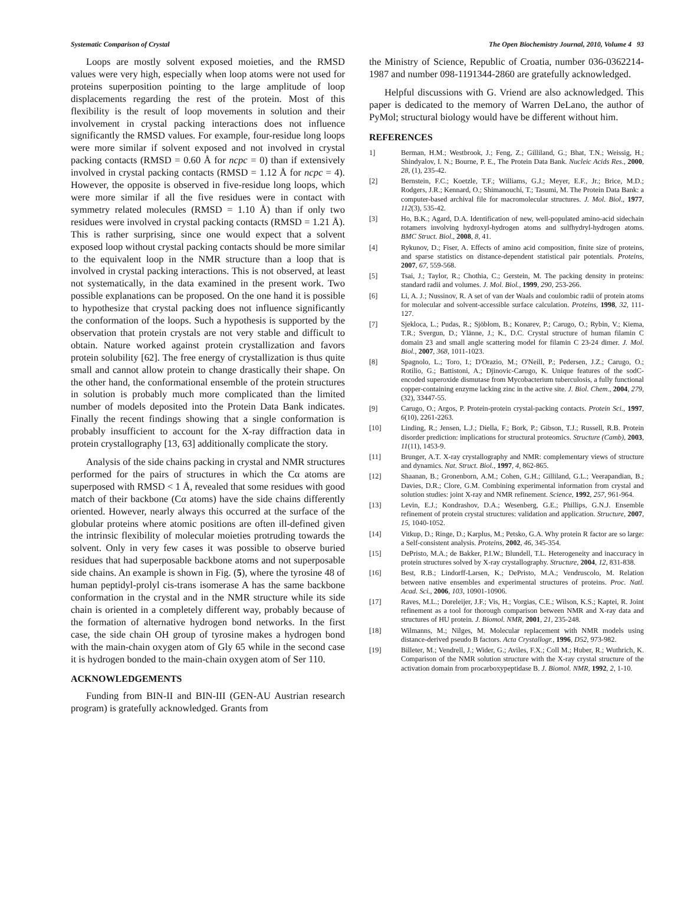Systematic Comparison of Crystal The Open Biochemistry Journal, 2010, Volume 4 93
Loops are mostly solvent exposed moieties, and the RMSD values were very high, especially when loop atoms were not used for proteins superposition pointing to the large amplitude of loop displacements regarding the rest of the protein. Most of this flexibility is the result of loop movements in solution and their involvement in crystal packing interactions does not influence significantly the RMSD values. For example, four-residue long loops were more similar if solvent exposed and not involved in crystal packing contacts (RMSD = 0.60 Å for ncpc = 0) than if extensively involved in crystal packing contacts (RMSD = 1.12 Å for ncpc = 4). However, the opposite is observed in five-residue long loops, which were more similar if all the five residues were in contact with symmetry related molecules (RMSD = 1.10 Å) than if only two residues were involved in crystal packing contacts (RMSD = 1.21 Å). This is rather surprising, since one would expect that a solvent exposed loop without crystal packing contacts should be more similar to the equivalent loop in the NMR structure than a loop that is involved in crystal packing interactions. This is not observed, at least not systematically, in the data examined in the present work. Two possible explanations can be proposed. On the one hand it is possible to hypothesize that crystal packing does not influence significantly the conformation of the loops. Such a hypothesis is supported by the observation that protein crystals are not very stable and difficult to obtain. Nature worked against protein crystallization and favors protein solubility [62]. The free energy of crystallization is thus quite small and cannot allow protein to change drastically their shape. On the other hand, the conformational ensemble of the protein structures in solution is probably much more complicated than the limited number of models deposited into the Protein Data Bank indicates. Finally the recent findings showing that a single conformation is probably insufficient to account for the X-ray diffraction data in protein crystallography [13, 63] additionally complicate the story.
Analysis of the side chains packing in crystal and NMR structures performed for the pairs of structures in which the Cα atoms are superposed with RMSD < 1 Å, revealed that some residues with good match of their backbone (Cα atoms) have the side chains differently oriented. However, nearly always this occurred at the surface of the globular proteins where atomic positions are often ill-defined given the intrinsic flexibility of molecular moieties protruding towards the solvent. Only in very few cases it was possible to observe buried residues that had superposable backbone atoms and not superposable side chains. An example is shown in Fig. (5), where the tyrosine 48 of human peptidyl-prolyl cis-trans isomerase A has the same backbone conformation in the crystal and in the NMR structure while its side chain is oriented in a completely different way, probably because of the formation of alternative hydrogen bond networks. In the first case, the side chain OH group of tyrosine makes a hydrogen bond with the main-chain oxygen atom of Gly 65 while in the second case it is hydrogen bonded to the main-chain oxygen atom of Ser 110.
ACKNOWLEDGEMENTS
Funding from BIN-II and BIN-III (GEN-AU Austrian research program) is gratefully acknowledged. Grants from
the Ministry of Science, Republic of Croatia, number 036-0362214-1987 and number 098-1191344-2860 are gratefully acknowledged.
Helpful discussions with G. Vriend are also acknowledged. This paper is dedicated to the memory of Warren DeLano, the author of PyMol; structural biology would have be different without him.
REFERENCES
1] Berman, H.M.; Westbrook, J.; Feng, Z.; Gilliland, G.; Bhat, T.N.; Weissig, H.; Shindyalov, I. N.; Bourne, P. E., The Protein Data Bank. Nucleic Acids Res., 2000, 28, (1), 235-42.
[2] Bernstein, F.C.; Koetzle, T.F.; Williams, G.J.; Meyer, E.F., Jr.; Brice, M.D.; Rodgers, J.R.; Kennard, O.; Shimanouchi, T.; Tasumi, M. The Protein Data Bank: a computer-based archival file for macromolecular structures. J. Mol. Biol., 1977, 112(3), 535-42.
[3] Ho, B.K.; Agard, D.A. Identification of new, well-populated amino-acid sidechain rotamers involving hydroxyl-hydrogen atoms and sulfhydryl-hydrogen atoms. BMC Struct. Biol., 2008, 8, 41.
[4] Rykunov, D.; Fiser, A. Effects of amino acid composition, finite size of proteins, and sparse statistics on distance-dependent statistical pair potentials. Proteins, 2007, 67, 559-568.
[5] Tsai, J.; Taylor, R.; Chothia, C.; Gerstein, M. The packing density in proteins: standard radii and volumes. J. Mol. Biol., 1999, 290, 253-266.
[6] Li, A. J.; Nussinov, R. A set of van der Waals and coulombic radii of protein atoms for molecular and solvent-accessible surface calculation. Proteins, 1998, 32, 111-127.
[7] Sjekloca, L.; Pudas, R.; Sjöblom, B.; Konarev, P.; Carugo, O.; Rybin, V.; Kiema, T.R.; Svergun, D.; Ylänne, J.; K., D.C. Crystal structure of human filamin C domain 23 and small angle scattering model for filamin C 23-24 dimer. J. Mol. Biol., 2007, 368, 1011-1023.
[8] Spagnolo, L.; Toro, I.; D'Orazio, M.; O'Neill, P.; Pedersen, J.Z.; Carugo, O.; Rotilio, G.; Battistoni, A.; Djinovic-Carugo, K. Unique features of the sodC-encoded superoxide dismutase from Mycobacterium tuberculosis, a fully functional copper-containing enzyme lacking zinc in the active site. J. Biol. Chem., 2004, 279, (32), 33447-55.
[9] Carugo, O.; Argos, P. Protein-protein crystal-packing contacts. Protein Sci., 1997, 6(10), 2261-2263.
[10] Linding, R.; Jensen, L.J.; Diella, F.; Bork, P.; Gibson, T.J.; Russell, R.B. Protein disorder prediction: implications for structural proteomics. Structure (Camb), 2003, 11(11), 1453-9.
[11] Brunger, A.T. X-ray crystallography and NMR: complementary views of structure and dynamics. Nat. Struct. Biol., 1997, 4, 862-865.
[12] Shaanan, B.; Gronenborn, A.M.; Cohen, G.H.; Gilliland, G.L.; Veerapandian, B.; Davies, D.R.; Clore, G.M. Combining experimental information from crystal and solution studies: joint X-ray and NMR refinement. Science, 1992, 257, 961-964.
[13] Levin, E.J.; Kondrashov, D.A.; Wesenberg, G.E.; Phillips, G.N.J. Ensemble refinement of protein crystal structures: validation and application. Structure, 2007, 15, 1040-1052.
[14] Vitkup, D.; Ringe, D.; Karplus, M.; Petsko, G.A. Why protein R factor are so large: a Self-consistent analysis. Proteins, 2002, 46, 345-354.
[15] DePristo, M.A.; de Bakker, P.I.W.; Blundell, T.L. Heterogeneity and inaccuracy in protein structures solved by X-ray crystallography. Structure, 2004, 12, 831-838.
[16] Best, R.B.; Lindorff-Larsen, K.; DePristo, M.A.; Vendruscolo, M. Relation between native ensembles and experimental structures of proteins. Proc. Natl. Acad. Sci., 2006, 103, 10901-10906.
[17] Raves, M.L.; Doreleijer, J.F.; Vis, H.; Vorgias, C.E.; Wilson, K.S.; Kaptei, R. Joint refinement as a tool for thorough comparison between NMR and X-ray data and structures of HU protein. J. Biomol. NMR, 2001, 21, 235-248.
[18] Wilmanns, M.; Nilges, M. Molecular replacement with NMR models using distance-derived pseudo B factors. Acta Crystallogr., 1996, D52, 973-982.
[19] Billeter, M.; Vendrell, J.; Wider, G.; Aviles, F.X.; Coll M.; Huber, R.; Wuthrich, K. Comparison of the NMR solution structure with the X-ray crystal structure of the activation domain from procarboxypeptidase B. J. Biomol. NMR, 1992, 2, 1-10.